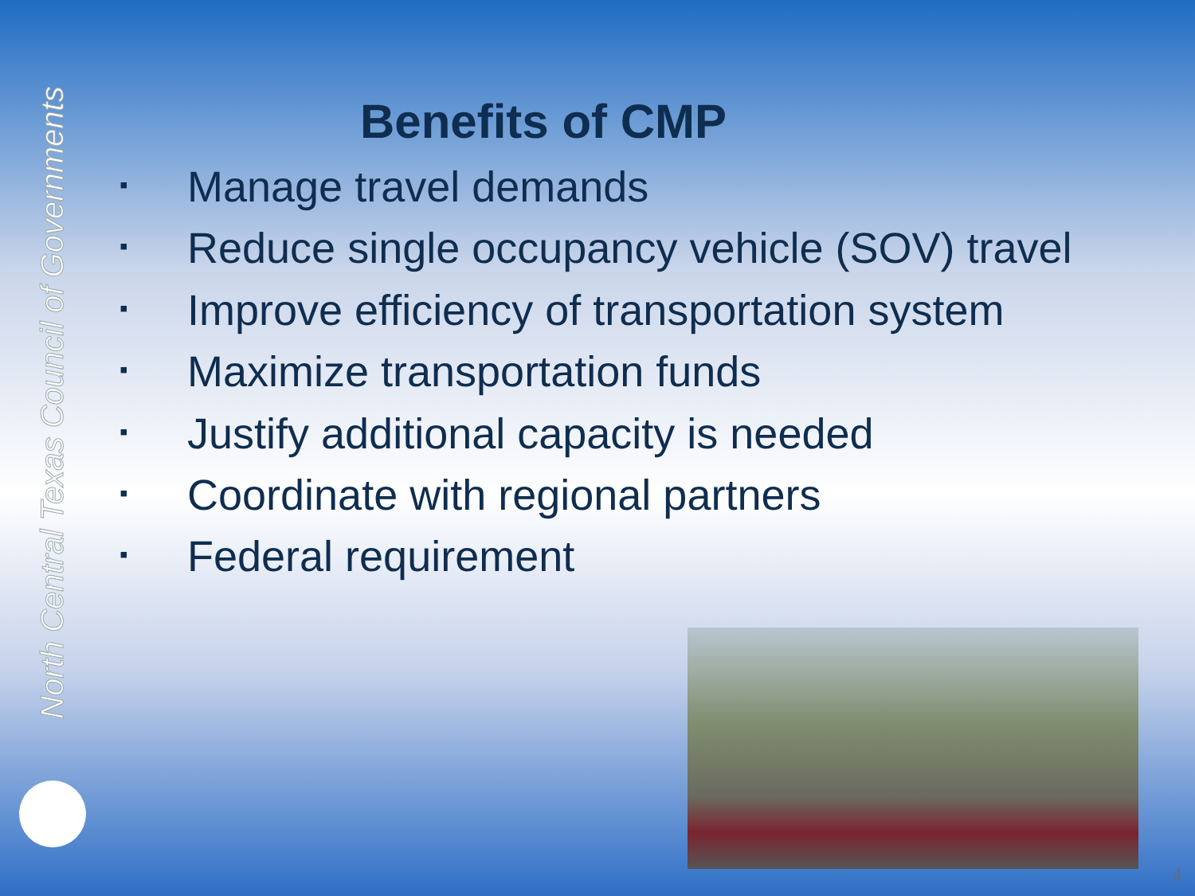North Central Texas Council of Governments
Benefits of CMP
▪ Manage travel demands
▪ Reduce single occupancy vehicle (SOV) travel
▪ Improve efficiency of transportation system
▪ Maximize transportation funds
▪ Justify additional capacity is needed
▪ Coordinate with regional partners
▪ Federal requirement
4